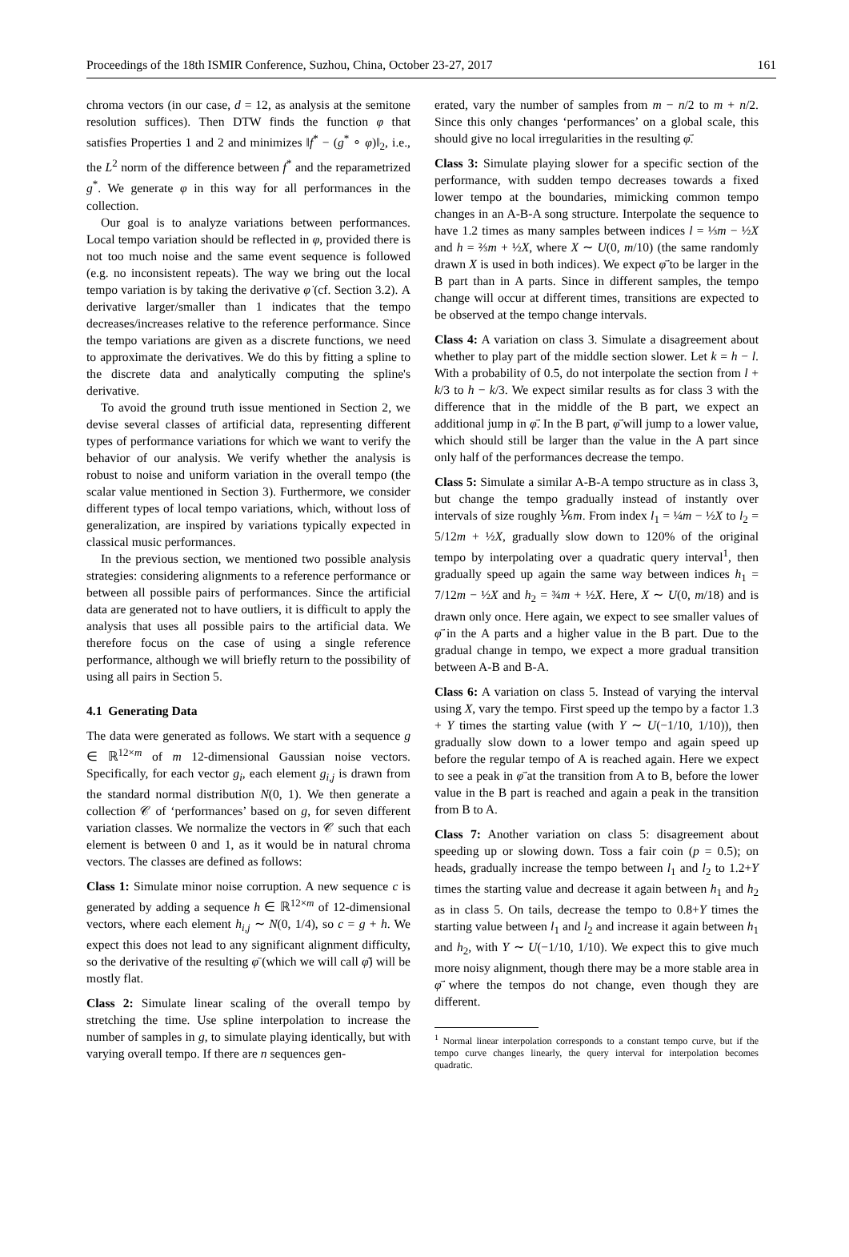Proceedings of the 18th ISMIR Conference, Suzhou, China, October 23-27, 2017 161
chroma vectors (in our case, d = 12, as analysis at the semitone resolution suffices). Then DTW finds the function φ that satisfies Properties 1 and 2 and minimizes ‖f<sup>*</sup> − (g<sup>*</sup> ∘ φ)‖<sub>2</sub>, i.e., the L<sup>2</sup> norm of the difference between f<sup>*</sup> and the reparametrized g<sup>*</sup>. We generate φ in this way for all performances in the collection.
Our goal is to analyze variations between performances. Local tempo variation should be reflected in φ, provided there is not too much noise and the same event sequence is followed (e.g. no inconsistent repeats). The way we bring out the local tempo variation is by taking the derivative φ̇ (cf. Section 3.2). A derivative larger/smaller than 1 indicates that the tempo decreases/increases relative to the reference performance. Since the tempo variations are given as a discrete functions, we need to approximate the derivatives. We do this by fitting a spline to the discrete data and analytically computing the spline's derivative.
To avoid the ground truth issue mentioned in Section 2, we devise several classes of artificial data, representing different types of performance variations for which we want to verify the behavior of our analysis. We verify whether the analysis is robust to noise and uniform variation in the overall tempo (the scalar value mentioned in Section 3). Furthermore, we consider different types of local tempo variations, which, without loss of generalization, are inspired by variations typically expected in classical music performances.
In the previous section, we mentioned two possible analysis strategies: considering alignments to a reference performance or between all possible pairs of performances. Since the artificial data are generated not to have outliers, it is difficult to apply the analysis that uses all possible pairs to the artificial data. We therefore focus on the case of using a single reference performance, although we will briefly return to the possibility of using all pairs in Section 5.
4.1 Generating Data
The data were generated as follows. We start with a sequence g ∈ ℝ<sup>12×m</sup> of m 12-dimensional Gaussian noise vectors. Specifically, for each vector g<sub>i</sub>, each element g<sub>i,j</sub> is drawn from the standard normal distribution N(0, 1). We then generate a collection 𝒞 of ‘performances’ based on g, for seven different variation classes. We normalize the vectors in 𝒞 such that each element is between 0 and 1, as it would be in natural chroma vectors. The classes are defined as follows:
Class 1: Simulate minor noise corruption. A new sequence c is generated by adding a sequence h ∈ ℝ<sup>12×m</sup> of 12-dimensional vectors, where each element h<sub>i,j</sub> ∼ N(0, 1/4), so c = g + h. We expect this does not lead to any significant alignment difficulty, so the derivative of the resulting φ̄ (which we will call φ̄̇) will be mostly flat.
Class 2: Simulate linear scaling of the overall tempo by stretching the time. Use spline interpolation to increase the number of samples in g, to simulate playing identically, but with varying overall tempo. If there are n sequences gen-
erated, vary the number of samples from m − n/2 to m + n/2. Since this only changes ‘performances’ on a global scale, this should give no local irregularities in the resulting φ̄̇.
Class 3: Simulate playing slower for a specific section of the performance, with sudden tempo decreases towards a fixed lower tempo at the boundaries, mimicking common tempo changes in an A-B-A song structure. Interpolate the sequence to have 1.2 times as many samples between indices l = ⅓m − ½X and h = ⅔m + ½X, where X ∼ U(0, m/10) (the same randomly drawn X is used in both indices). We expect φ̄̇ to be larger in the B part than in A parts. Since in different samples, the tempo change will occur at different times, transitions are expected to be observed at the tempo change intervals.
Class 4: A variation on class 3. Simulate a disagreement about whether to play part of the middle section slower. Let k = h − l. With a probability of 0.5, do not interpolate the section from l + k/3 to h − k/3. We expect similar results as for class 3 with the difference that in the middle of the B part, we expect an additional jump in φ̄̇. In the B part, φ̄̇ will jump to a lower value, which should still be larger than the value in the A part since only half of the performances decrease the tempo.
Class 5: Simulate a similar A-B-A tempo structure as in class 3, but change the tempo gradually instead of instantly over intervals of size roughly ⅙m. From index l<sub>1</sub> = ¼m − ½X to l<sub>2</sub> = 5/12m + ½X, gradually slow down to 120% of the original tempo by interpolating over a quadratic query interval<sup>1</sup>, then gradually speed up again the same way between indices h<sub>1</sub> = 7/12m − ½X and h<sub>2</sub> = ¾m + ½X. Here, X ∼ U(0, m/18) and is drawn only once. Here again, we expect to see smaller values of φ̄̇ in the A parts and a higher value in the B part. Due to the gradual change in tempo, we expect a more gradual transition between A-B and B-A.
Class 6: A variation on class 5. Instead of varying the interval using X, vary the tempo. First speed up the tempo by a factor 1.3 + Y times the starting value (with Y ∼ U(−1/10, 1/10)), then gradually slow down to a lower tempo and again speed up before the regular tempo of A is reached again. Here we expect to see a peak in φ̄̇ at the transition from A to B, before the lower value in the B part is reached and again a peak in the transition from B to A.
Class 7: Another variation on class 5: disagreement about speeding up or slowing down. Toss a fair coin (p = 0.5); on heads, gradually increase the tempo between l<sub>1</sub> and l<sub>2</sub> to 1.2+Y times the starting value and decrease it again between h<sub>1</sub> and h<sub>2</sub> as in class 5. On tails, decrease the tempo to 0.8+Y times the starting value between l<sub>1</sub> and l<sub>2</sub> and increase it again between h<sub>1</sub> and h<sub>2</sub>, with Y ∼ U(−1/10, 1/10). We expect this to give much more noisy alignment, though there may be a more stable area in φ̄̇ where the tempos do not change, even though they are different.
<sup>1</sup> Normal linear interpolation corresponds to a constant tempo curve, but if the tempo curve changes linearly, the query interval for interpolation becomes quadratic.